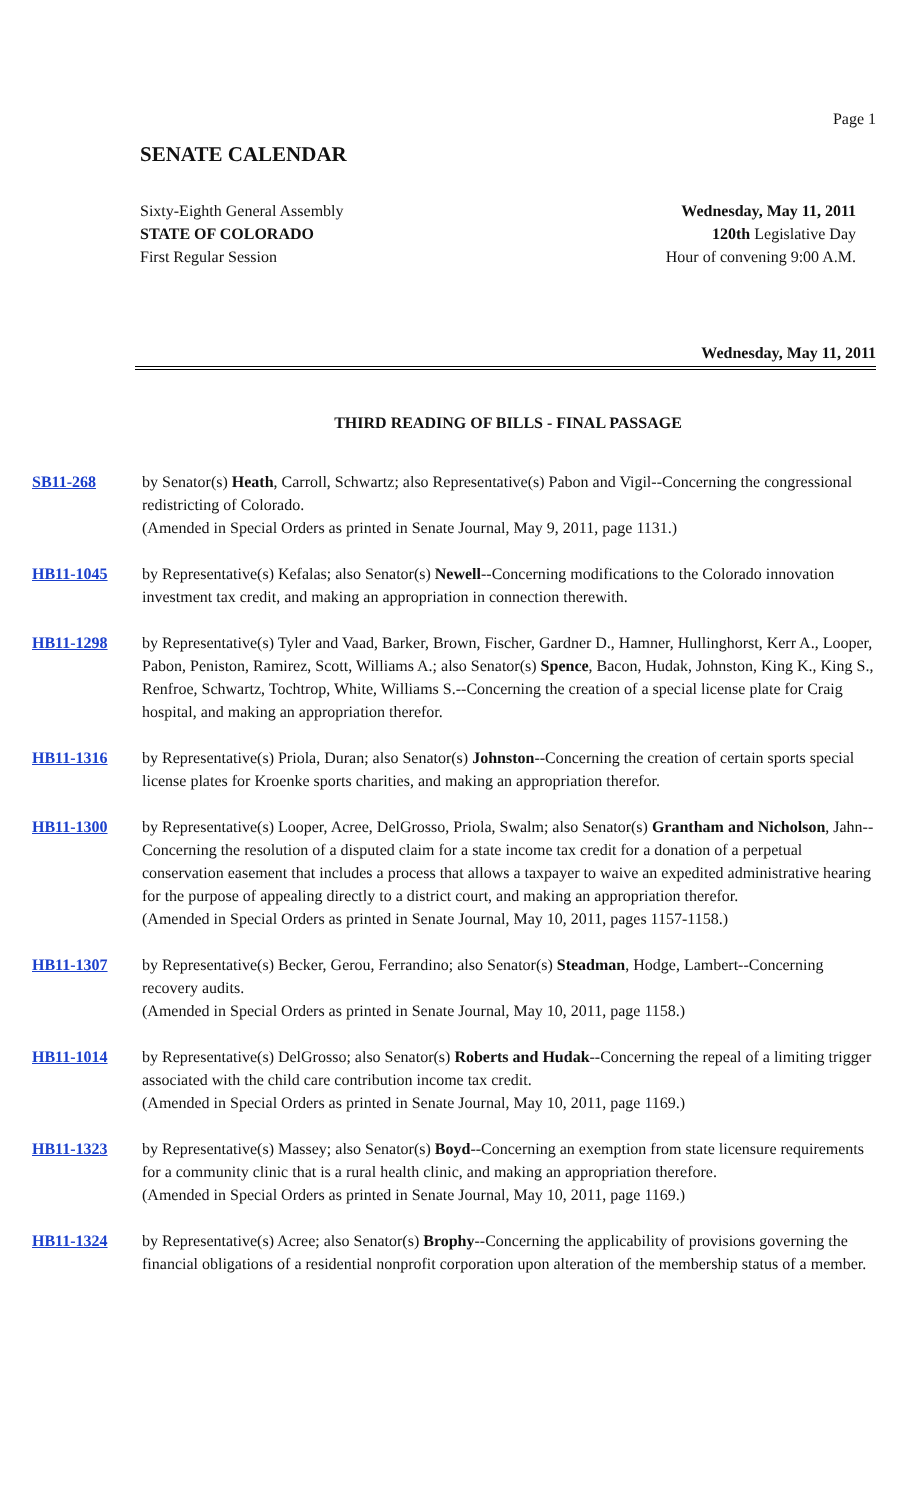Page 1
SENATE CALENDAR
Sixty-Eighth General Assembly
STATE OF COLORADO
First Regular Session
Wednesday, May 11, 2011
120th Legislative Day
Hour of convening 9:00 A.M.
Wednesday, May 11, 2011
THIRD READING OF BILLS - FINAL PASSAGE
SB11-268 by Senator(s) Heath, Carroll, Schwartz; also Representative(s) Pabon and Vigil--Concerning the congressional redistricting of Colorado.
(Amended in Special Orders as printed in Senate Journal, May 9, 2011, page 1131.)
HB11-1045 by Representative(s) Kefalas; also Senator(s) Newell--Concerning modifications to the Colorado innovation investment tax credit, and making an appropriation in connection therewith.
HB11-1298 by Representative(s) Tyler and Vaad, Barker, Brown, Fischer, Gardner D., Hamner, Hullinghorst, Kerr A., Looper, Pabon, Peniston, Ramirez, Scott, Williams A.; also Senator(s) Spence, Bacon, Hudak, Johnston, King K., King S., Renfroe, Schwartz, Tochtrop, White, Williams S.--Concerning the creation of a special license plate for Craig hospital, and making an appropriation therefor.
HB11-1316 by Representative(s) Priola, Duran; also Senator(s) Johnston--Concerning the creation of certain sports special license plates for Kroenke sports charities, and making an appropriation therefor.
HB11-1300 by Representative(s) Looper, Acree, DelGrosso, Priola, Swalm; also Senator(s) Grantham and Nicholson, Jahn--Concerning the resolution of a disputed claim for a state income tax credit for a donation of a perpetual conservation easement that includes a process that allows a taxpayer to waive an expedited administrative hearing for the purpose of appealing directly to a district court, and making an appropriation therefor.
(Amended in Special Orders as printed in Senate Journal, May 10, 2011, pages 1157-1158.)
HB11-1307 by Representative(s) Becker, Gerou, Ferrandino; also Senator(s) Steadman, Hodge, Lambert--Concerning recovery audits.
(Amended in Special Orders as printed in Senate Journal, May 10, 2011, page 1158.)
HB11-1014 by Representative(s) DelGrosso; also Senator(s) Roberts and Hudak--Concerning the repeal of a limiting trigger associated with the child care contribution income tax credit.
(Amended in Special Orders as printed in Senate Journal, May 10, 2011, page 1169.)
HB11-1323 by Representative(s) Massey; also Senator(s) Boyd--Concerning an exemption from state licensure requirements for a community clinic that is a rural health clinic, and making an appropriation therefore.
(Amended in Special Orders as printed in Senate Journal, May 10, 2011, page 1169.)
HB11-1324 by Representative(s) Acree; also Senator(s) Brophy--Concerning the applicability of provisions governing the financial obligations of a residential nonprofit corporation upon alteration of the membership status of a member.